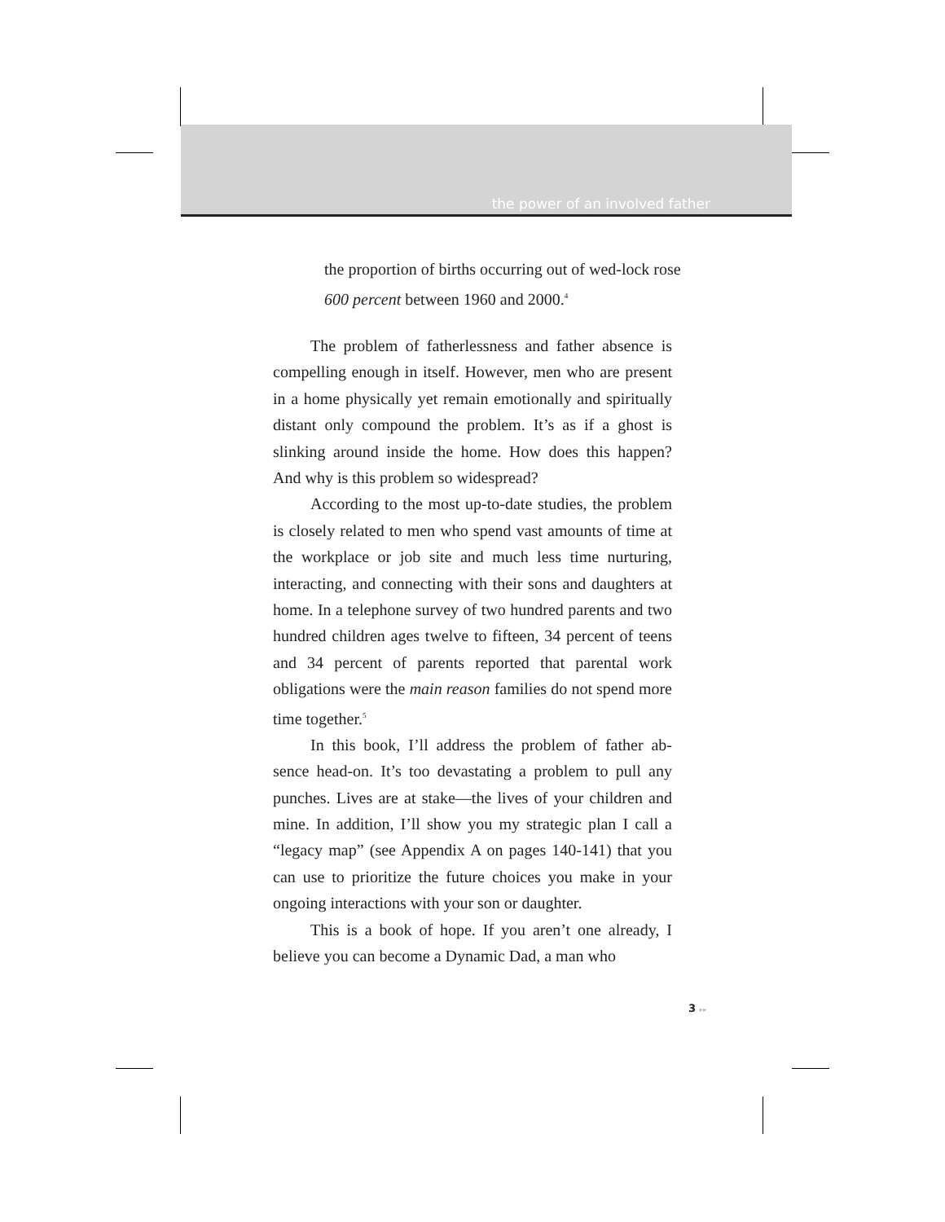the power of an involved father
the proportion of births occurring out of wed-lock rose 600 percent between 1960 and 2000.<sup>4</sup>
The problem of fatherlessness and father absence is compelling enough in itself. However, men who are present in a home physically yet remain emotionally and spiritually distant only compound the problem. It’s as if a ghost is slinking around inside the home. How does this happen? And why is this problem so widespread?
According to the most up-to-date studies, the problem is closely related to men who spend vast amounts of time at the workplace or job site and much less time nurturing, interacting, and connecting with their sons and daughters at home. In a telephone survey of two hundred parents and two hundred children ages twelve to fifteen, 34 percent of teens and 34 percent of parents reported that parental work obligations were the main reason families do not spend more time together.<sup>5</sup>
In this book, I’ll address the problem of father ab-sence head-on. It’s too devastating a problem to pull any punches. Lives are at stake—the lives of your children and mine. In addition, I’ll show you my strategic plan I call a “legacy map” (see Appendix A on pages 140-141) that you can use to prioritize the future choices you make in your ongoing interactions with your son or daughter.
This is a book of hope. If you aren’t one already, I believe you can become a Dynamic Dad, a man who
3 ▸▸